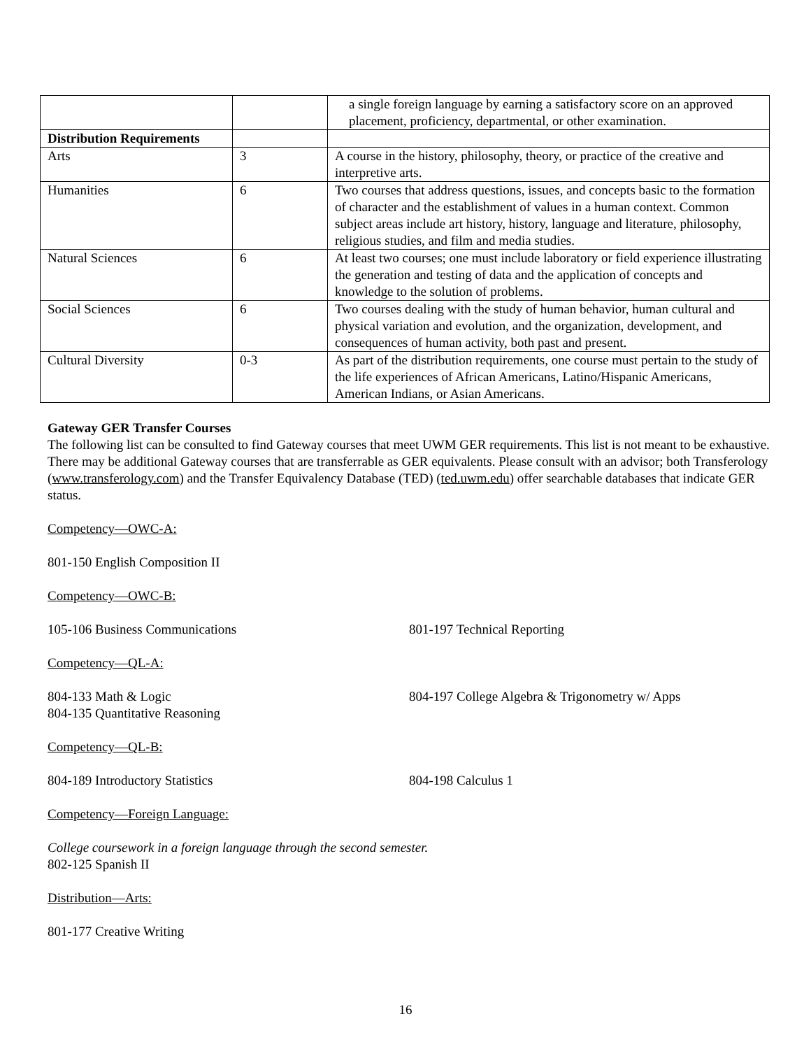| | | a single foreign language by earning a satisfactory score on an approved placement, proficiency, departmental, or other examination. |
| Distribution Requirements | | |
| Arts | 3 | A course in the history, philosophy, theory, or practice of the creative and interpretive arts. |
| Humanities | 6 | Two courses that address questions, issues, and concepts basic to the formation of character and the establishment of values in a human context. Common subject areas include art history, history, language and literature, philosophy, religious studies, and film and media studies. |
| Natural Sciences | 6 | At least two courses; one must include laboratory or field experience illustrating the generation and testing of data and the application of concepts and knowledge to the solution of problems. |
| Social Sciences | 6 | Two courses dealing with the study of human behavior, human cultural and physical variation and evolution, and the organization, development, and consequences of human activity, both past and present. |
| Cultural Diversity | 0-3 | As part of the distribution requirements, one course must pertain to the study of the life experiences of African Americans, Latino/Hispanic Americans, American Indians, or Asian Americans. |
Gateway GER Transfer Courses
The following list can be consulted to find Gateway courses that meet UWM GER requirements. This list is not meant to be exhaustive. There may be additional Gateway courses that are transferrable as GER equivalents. Please consult with an advisor; both Transferology (www.transferology.com) and the Transfer Equivalency Database (TED) (ted.uwm.edu) offer searchable databases that indicate GER status.
Competency—OWC-A:
801-150 English Composition II
Competency—OWC-B:
105-106 Business Communications 801-197 Technical Reporting
Competency—QL-A:
804-133 Math & Logic
804-135 Quantitative Reasoning
804-197 College Algebra & Trigonometry w/ Apps
Competency—QL-B:
804-189 Introductory Statistics 804-198 Calculus 1
Competency—Foreign Language:
College coursework in a foreign language through the second semester.
802-125 Spanish II
Distribution—Arts:
801-177 Creative Writing
16